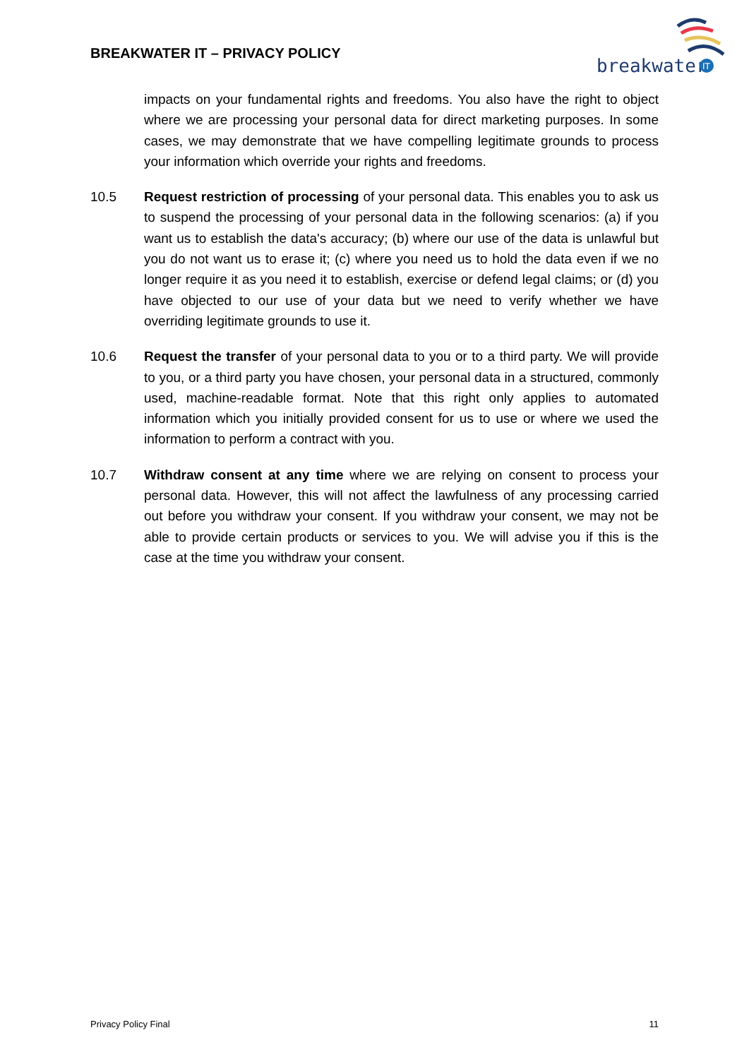BREAKWATER IT – PRIVACY POLICY
breakwater
IT
impacts on your fundamental rights and freedoms. You also have the right to object where we are processing your personal data for direct marketing purposes. In some cases, we may demonstrate that we have compelling legitimate grounds to process your information which override your rights and freedoms.
10.5 Request restriction of processing of your personal data. This enables you to ask us to suspend the processing of your personal data in the following scenarios: (a) if you want us to establish the data's accuracy; (b) where our use of the data is unlawful but you do not want us to erase it; (c) where you need us to hold the data even if we no longer require it as you need it to establish, exercise or defend legal claims; or (d) you have objected to our use of your data but we need to verify whether we have overriding legitimate grounds to use it.
10.6 Request the transfer of your personal data to you or to a third party. We will provide to you, or a third party you have chosen, your personal data in a structured, commonly used, machine-readable format. Note that this right only applies to automated information which you initially provided consent for us to use or where we used the information to perform a contract with you.
10.7 Withdraw consent at any time where we are relying on consent to process your personal data. However, this will not affect the lawfulness of any processing carried out before you withdraw your consent. If you withdraw your consent, we may not be able to provide certain products or services to you. We will advise you if this is the case at the time you withdraw your consent.
Privacy Policy Final 11